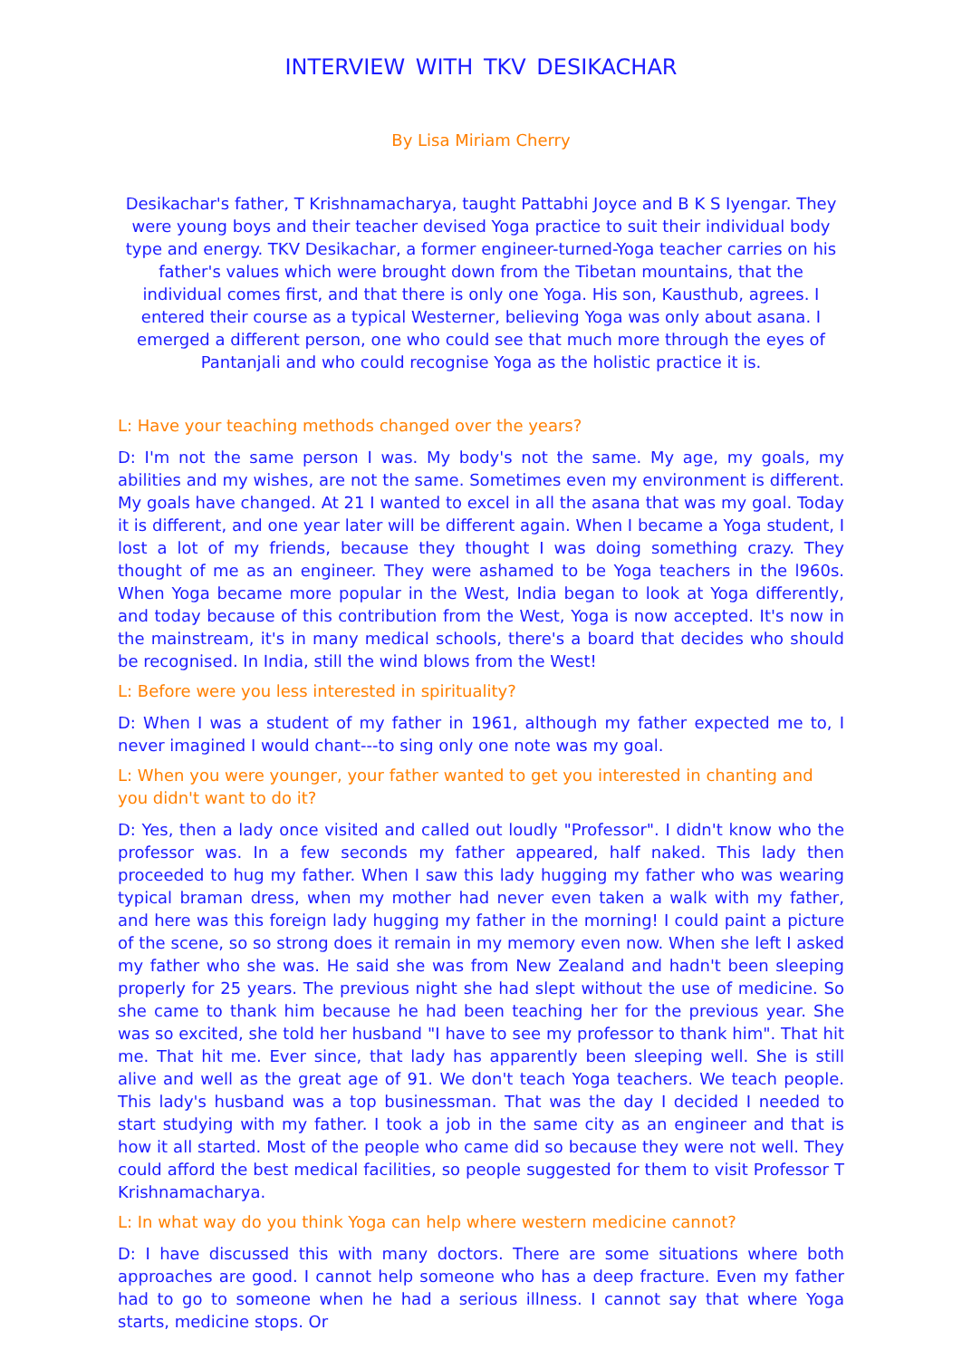INTERVIEW WITH TKV DESIKACHAR
By Lisa Miriam Cherry
Desikachar's father, T Krishnamacharya, taught Pattabhi Joyce and B K S Iyengar. They were young boys and their teacher devised Yoga practice to suit their individual body type and energy. TKV Desikachar, a former engineer-turned-Yoga teacher carries on his father's values which were brought down from the Tibetan mountains, that the individual comes first, and that there is only one Yoga. His son, Kausthub, agrees. I entered their course as a typical Westerner, believing Yoga was only about asana. I emerged a different person, one who could see that much more through the eyes of Pantanjali and who could recognise Yoga as the holistic practice it is.
L: Have your teaching methods changed over the years?
D: I'm not the same person I was. My body's not the same. My age, my goals, my abilities and my wishes, are not the same. Sometimes even my environment is different. My goals have changed. At 21 I wanted to excel in all the asana that was my goal. Today it is different, and one year later will be different again. When I became a Yoga student, I lost a lot of my friends, because they thought I was doing something crazy. They thought of me as an engineer. They were ashamed to be Yoga teachers in the l960s. When Yoga became more popular in the West, India began to look at Yoga differently, and today because of this contribution from the West, Yoga is now accepted. It's now in the mainstream, it's in many medical schools, there's a board that decides who should be recognised. In India, still the wind blows from the West!
L: Before were you less interested in spirituality?
D: When I was a student of my father in 1961, although my father expected me to, I never imagined I would chant---to sing only one note was my goal.
L: When you were younger, your father wanted to get you interested in chanting and you didn't want to do it?
D: Yes, then a lady once visited and called out loudly "Professor". I didn't know who the professor was. In a few seconds my father appeared, half naked. This lady then proceeded to hug my father. When I saw this lady hugging my father who was wearing typical braman dress, when my mother had never even taken a walk with my father, and here was this foreign lady hugging my father in the morning! I could paint a picture of the scene, so so strong does it remain in my memory even now. When she left I asked my father who she was. He said she was from New Zealand and hadn't been sleeping properly for 25 years. The previous night she had slept without the use of medicine. So she came to thank him because he had been teaching her for the previous year. She was so excited, she told her husband "I have to see my professor to thank him". That hit me. That hit me. Ever since, that lady has apparently been sleeping well. She is still alive and well as the great age of 91. We don't teach Yoga teachers. We teach people. This lady's husband was a top businessman. That was the day I decided I needed to start studying with my father. I took a job in the same city as an engineer and that is how it all started. Most of the people who came did so because they were not well. They could afford the best medical facilities, so people suggested for them to visit Professor T Krishnamacharya.
L: In what way do you think Yoga can help where western medicine cannot?
D: I have discussed this with many doctors. There are some situations where both approaches are good. I cannot help someone who has a deep fracture. Even my father had to go to someone when he had a serious illness. I cannot say that where Yoga starts, medicine stops. Or